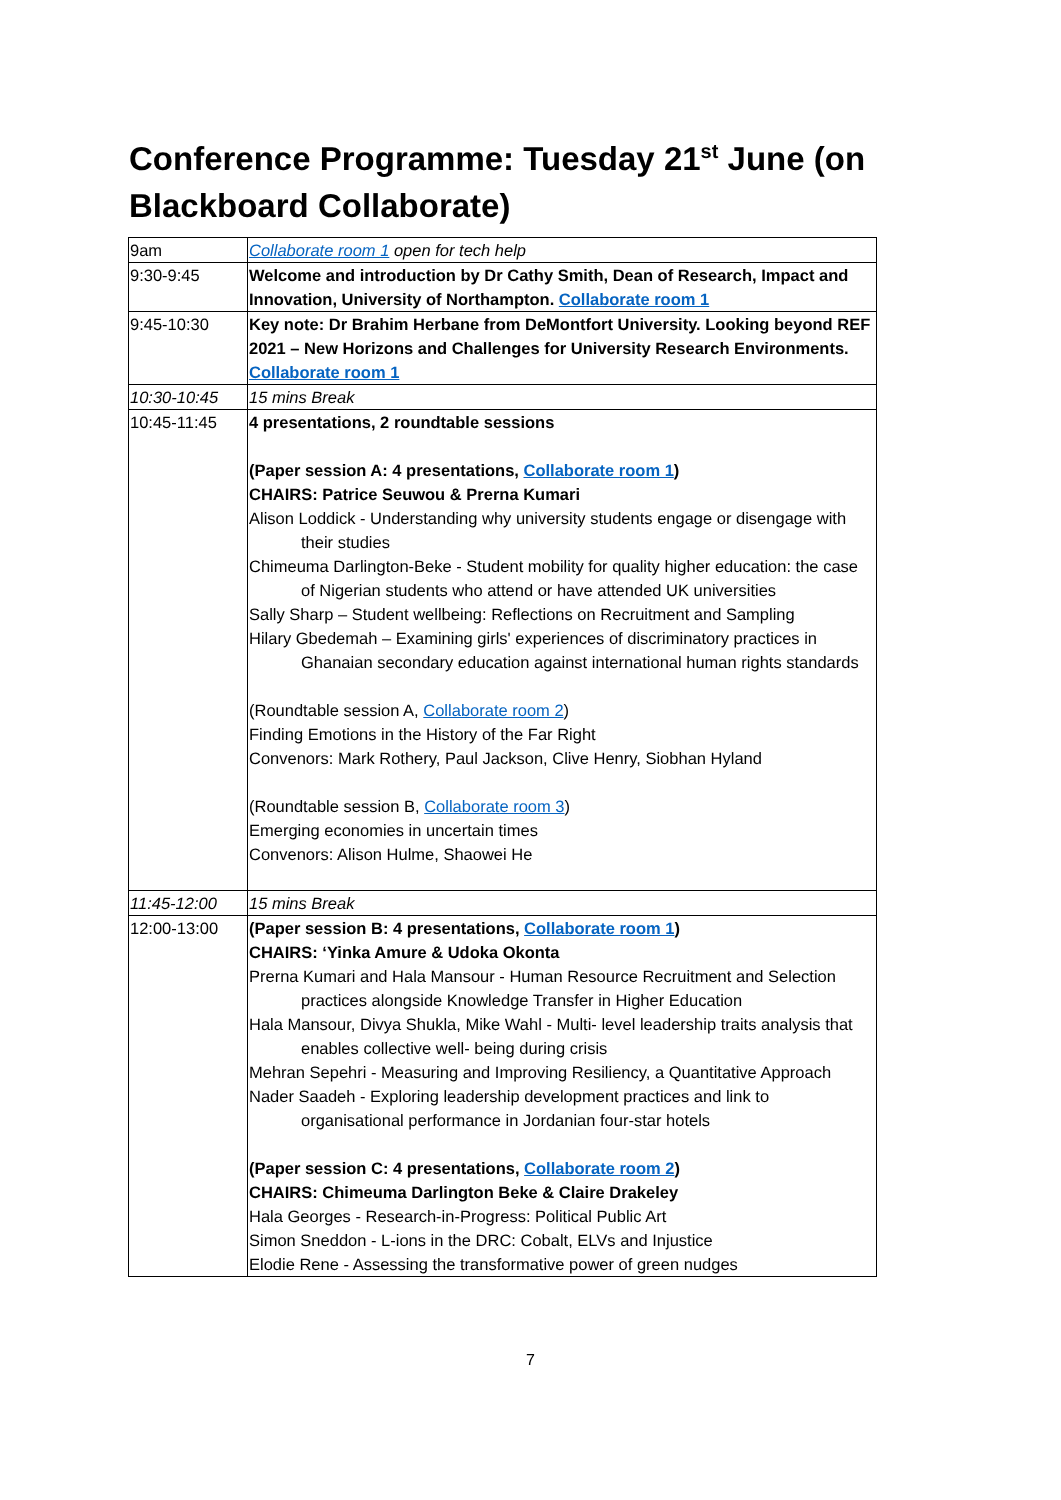Conference Programme: Tuesday 21<sup>st</sup> June (on Blackboard Collaborate)
| 9am | Collaborate room 1 open for tech help |
| 9:30-9:45 | Welcome and introduction by Dr Cathy Smith, Dean of Research, Impact and Innovation, University of Northampton. Collaborate room 1 |
| 9:45-10:30 | Key note: Dr Brahim Herbane from DeMontfort University. Looking beyond REF 2021 – New Horizons and Challenges for University Research Environments. Collaborate room 1 |
| 10:30-10:45 | 15 mins Break |
| 10:45-11:45 | 4 presentations, 2 roundtable sessions (Paper session A: 4 presentations, Collaborate room 1 ) CHAIRS: Patrice Seuwou & Prerna Kumari Alison Loddick - Understanding why university students engage or disengage with their studies Chimeuma Darlington-Beke - Student mobility for quality higher education: the case of Nigerian students who attend or have attended UK universities Sally Sharp – Student wellbeing: Reflections on Recruitment and Sampling Hilary Gbedemah – Examining girls' experiences of discriminatory practices in Ghanaian secondary education against international human rights standards (Roundtable session A, Collaborate room 2 ) Finding Emotions in the History of the Far Right Convenors: Mark Rothery, Paul Jackson, Clive Henry, Siobhan Hyland (Roundtable session B, Collaborate room 3 ) Emerging economies in uncertain times Convenors: Alison Hulme, Shaowei He |
| 11:45-12:00 | 15 mins Break |
| 12:00-13:00 | (Paper session B: 4 presentations, Collaborate room 1 ) CHAIRS: ‘Yinka Amure & Udoka Okonta Prerna Kumari and Hala Mansour - Human Resource Recruitment and Selection practices alongside Knowledge Transfer in Higher Education Hala Mansour, Divya Shukla, Mike Wahl - Multi- level leadership traits analysis that enables collective well- being during crisis Mehran Sepehri - Measuring and Improving Resiliency, a Quantitative Approach Nader Saadeh - Exploring leadership development practices and link to organisational performance in Jordanian four-star hotels (Paper session C: 4 presentations, Collaborate room 2 ) CHAIRS: Chimeuma Darlington Beke & Claire Drakeley Hala Georges - Research-in-Progress: Political Public Art Simon Sneddon - L-ions in the DRC: Cobalt, ELVs and Injustice Elodie Rene - Assessing the transformative power of green nudges |
7